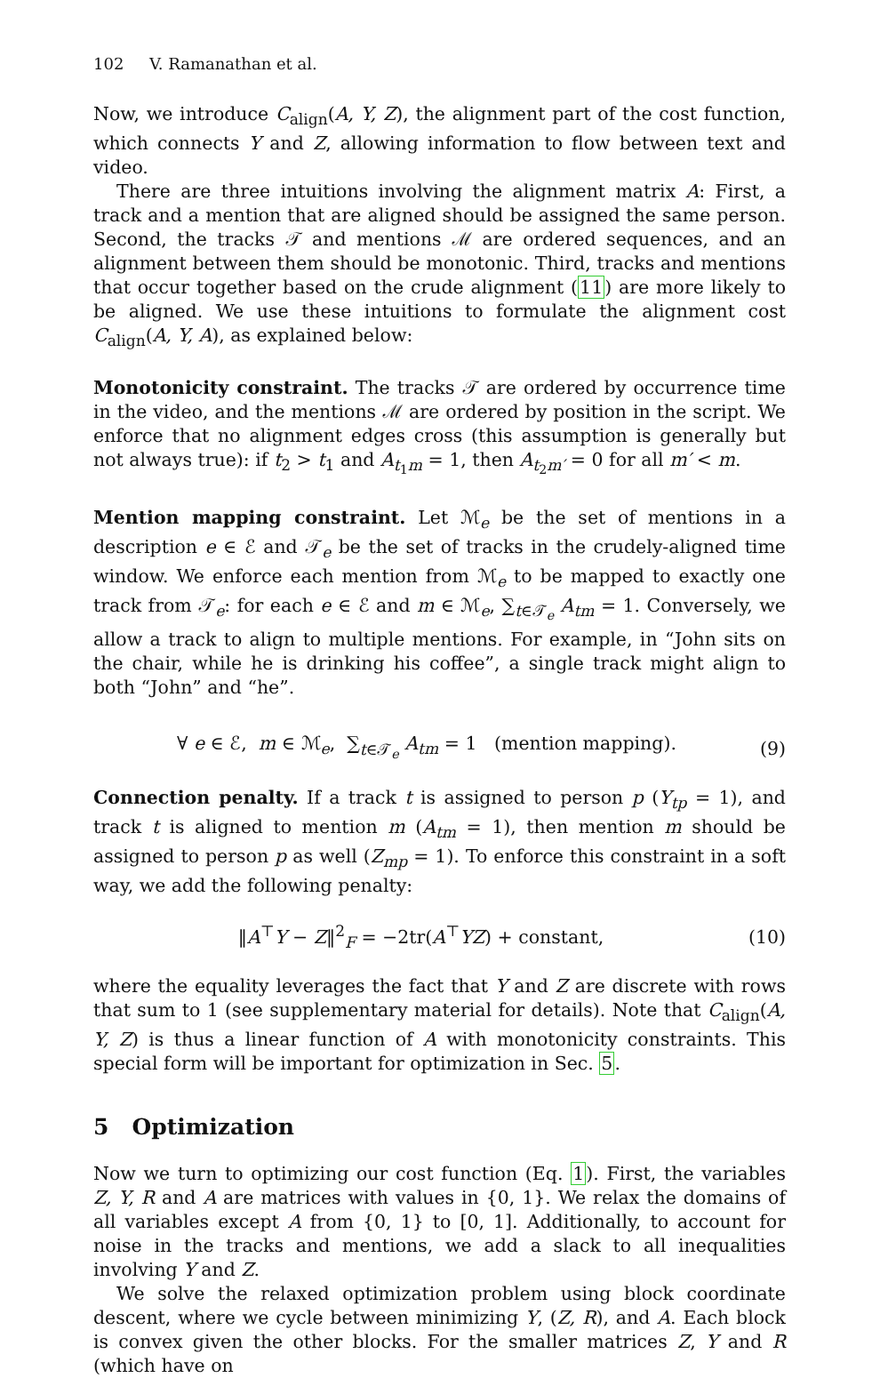102 V. Ramanathan et al.
Now, we introduce C<sub>align</sub>(A, Y, Z), the alignment part of the cost function, which connects Y and Z, allowing information to flow between text and video.
There are three intuitions involving the alignment matrix A: First, a track and a mention that are aligned should be assigned the same person. Second, the tracks 𝒯 and mentions ℳ are ordered sequences, and an alignment between them should be monotonic. Third, tracks and mentions that occur together based on the crude alignment (11) are more likely to be aligned. We use these intuitions to formulate the alignment cost C<sub>align</sub>(A, Y, A), as explained below:
Monotonicity constraint. The tracks 𝒯 are ordered by occurrence time in the video, and the mentions ℳ are ordered by position in the script. We enforce that no alignment edges cross (this assumption is generally but not always true): if t<sub>2</sub> > t<sub>1</sub> and A<sub>t<sub>1</sub>m</sub> = 1, then A<sub>t<sub>2</sub>m′</sub> = 0 for all m′ < m.
Mention mapping constraint. Let ℳ<sub>e</sub> be the set of mentions in a description e ∈ ℰ and 𝒯<sub>e</sub> be the set of tracks in the crudely-aligned time window. We enforce each mention from ℳ<sub>e</sub> to be mapped to exactly one track from 𝒯<sub>e</sub>: for each e ∈ ℰ and m ∈ ℳ<sub>e</sub>, ∑<sub>t∈𝒯<sub>e</sub></sub> A<sub>tm</sub> = 1. Conversely, we allow a track to align to multiple mentions. For example, in “John sits on the chair, while he is drinking his coffee”, a single track might align to both “John” and “he”.
∀ e ∈ ℰ, m ∈ ℳ<sub>e</sub>, ∑<sub>t∈𝒯<sub>e</sub></sub> A<sub>tm</sub> = 1 (mention mapping). (9)
Connection penalty. If a track t is assigned to person p (Y<sub>tp</sub> = 1), and track t is aligned to mention m (A<sub>tm</sub> = 1), then mention m should be assigned to person p as well (Z<sub>mp</sub> = 1). To enforce this constraint in a soft way, we add the following penalty:
‖A<sup>⊤</sup>Y − Z‖<sup>2</sup><sub>F</sub> = −2tr(A<sup>⊤</sup>YZ) + constant, (10)
where the equality leverages the fact that Y and Z are discrete with rows that sum to 1 (see supplementary material for details). Note that C<sub>align</sub>(A, Y, Z) is thus a linear function of A with monotonicity constraints. This special form will be important for optimization in Sec. 5.
5 Optimization
Now we turn to optimizing our cost function (Eq. 1). First, the variables Z, Y, R and A are matrices with values in {0, 1}. We relax the domains of all variables except A from {0, 1} to [0, 1]. Additionally, to account for noise in the tracks and mentions, we add a slack to all inequalities involving Y and Z.
We solve the relaxed optimization problem using block coordinate descent, where we cycle between minimizing Y, (Z, R), and A. Each block is convex given the other blocks. For the smaller matrices Z, Y and R (which have on